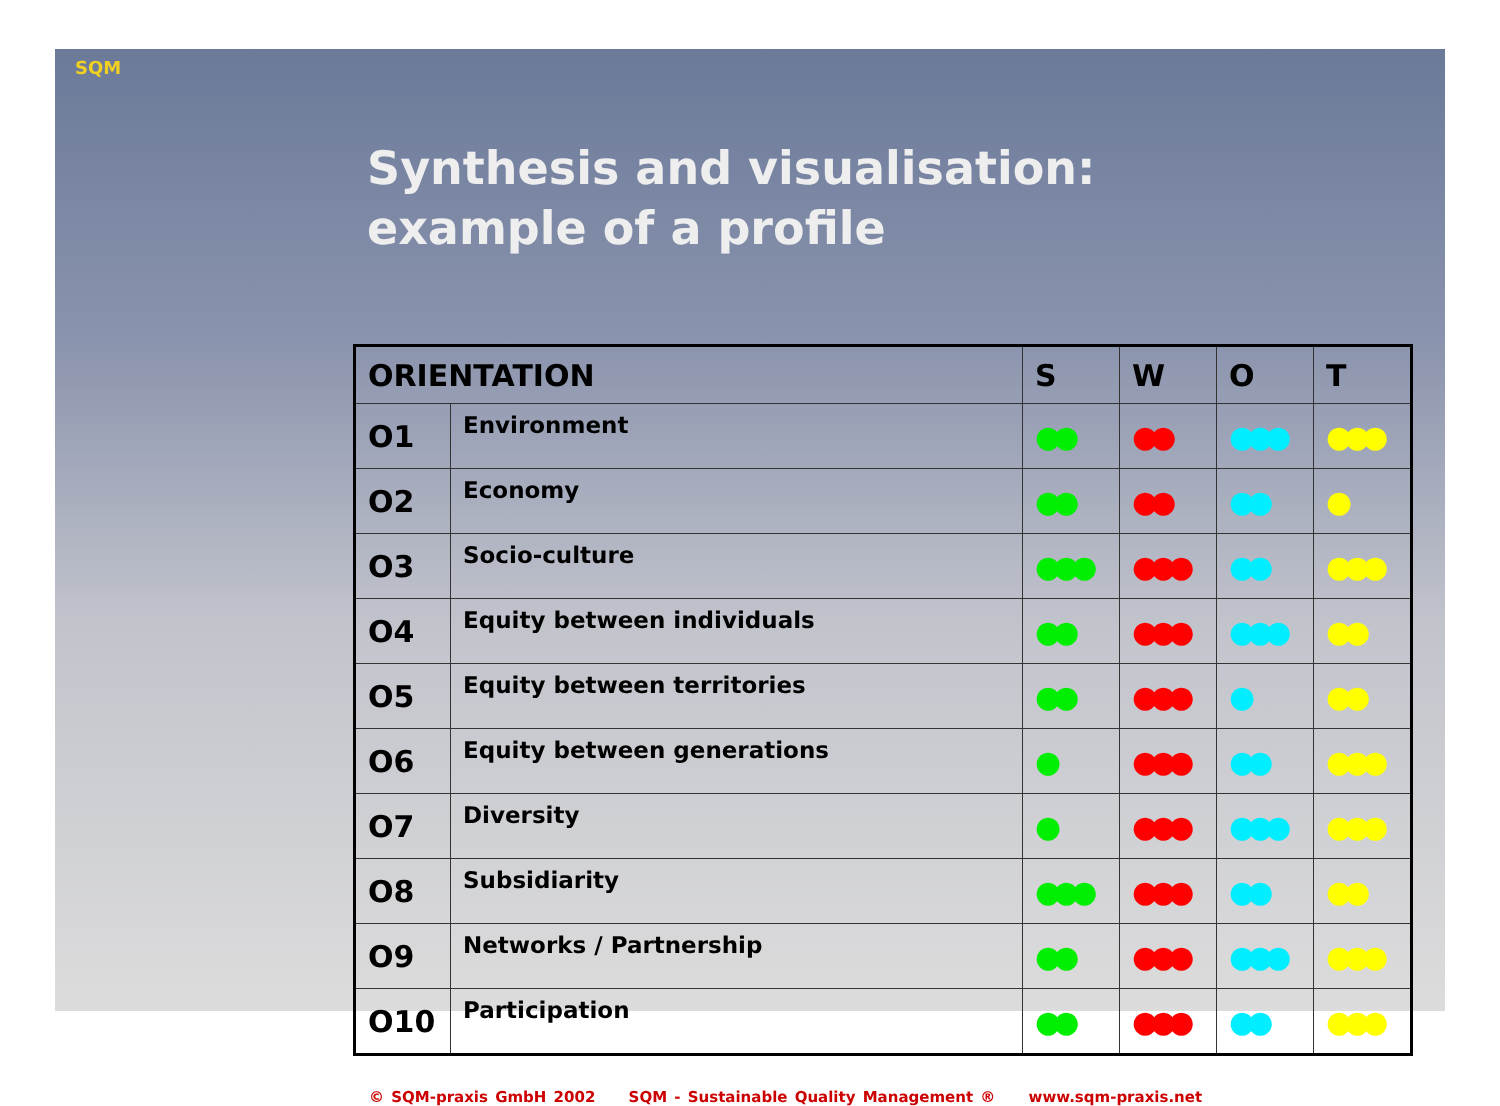SQM
Synthesis and visualisation:
example of a profile
| ORIENTATION | | S | W | O | T |
| --- | --- | --- | --- | --- | --- |
| O1 | Environment | ●● | ●● | ●●● | ●●● |
| O2 | Economy | ●● | ●● | ●● | ● |
| O3 | Socio-culture | ●●● | ●●● | ●● | ●●● |
| O4 | Equity between individuals | ●● | ●●● | ●●● | ●● |
| O5 | Equity between territories | ●● | ●●● | ● | ●● |
| O6 | Equity between generations | ● | ●●● | ●● | ●●● |
| O7 | Diversity | ● | ●●● | ●●● | ●●● |
| O8 | Subsidiarity | ●●● | ●●● | ●● | ●● |
| O9 | Networks / Partnership | ●● | ●●● | ●●● | ●●● |
| O10 | Participation | ●● | ●●● | ●● | ●●● |
© SQM-praxis GmbH 2002 SQM - Sustainable Quality Management ® www.sqm-praxis.net